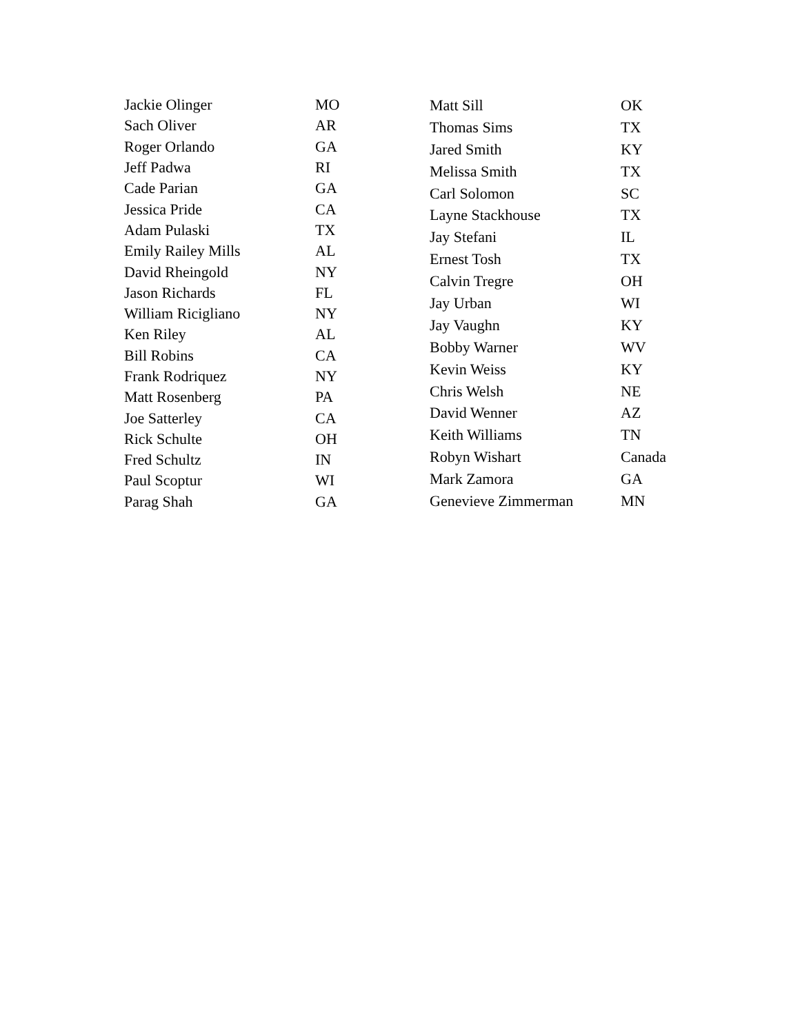| Jackie Olinger | MO |
| Sach Oliver | AR |
| Roger Orlando | GA |
| Jeff Padwa | RI |
| Cade Parian | GA |
| Jessica Pride | CA |
| Adam Pulaski | TX |
| Emily Railey Mills | AL |
| David Rheingold | NY |
| Jason Richards | FL |
| William Ricigliano | NY |
| Ken Riley | AL |
| Bill Robins | CA |
| Frank Rodriquez | NY |
| Matt Rosenberg | PA |
| Joe Satterley | CA |
| Rick Schulte | OH |
| Fred Schultz | IN |
| Paul Scoptur | WI |
| Parag Shah | GA |
| Matt Sill | OK |
| Thomas Sims | TX |
| Jared Smith | KY |
| Melissa Smith | TX |
| Carl Solomon | SC |
| Layne Stackhouse | TX |
| Jay Stefani | IL |
| Ernest Tosh | TX |
| Calvin Tregre | OH |
| Jay Urban | WI |
| Jay Vaughn | KY |
| Bobby Warner | WV |
| Kevin Weiss | KY |
| Chris Welsh | NE |
| David Wenner | AZ |
| Keith Williams | TN |
| Robyn Wishart | Canada |
| Mark Zamora | GA |
| Genevieve Zimmerman | MN |